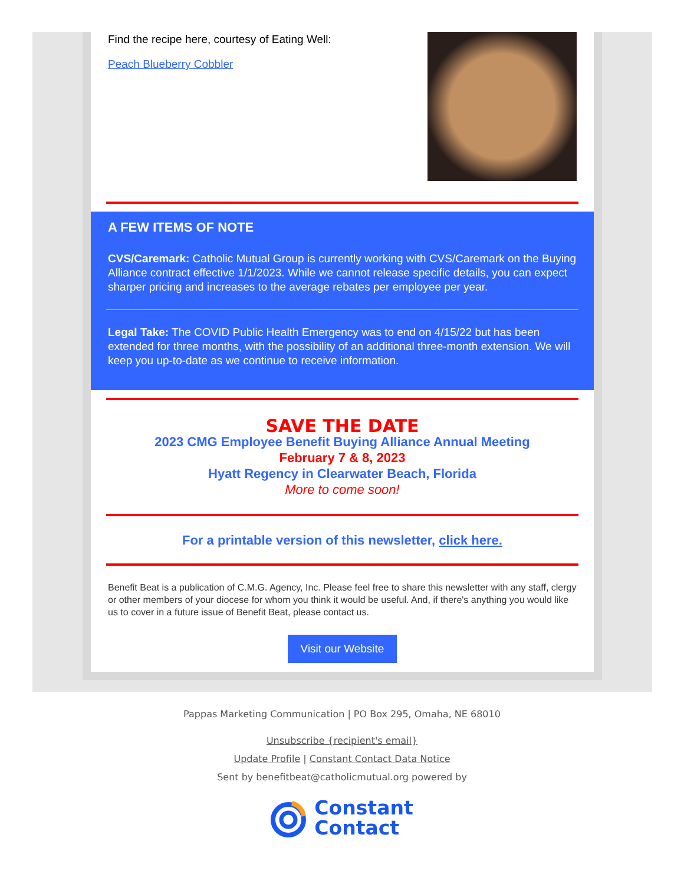Find the recipe here, courtesy of Eating Well:
Peach Blueberry Cobbler
A FEW ITEMS OF NOTE
CVS/Caremark: Catholic Mutual Group is currently working with CVS/Caremark on the Buying Alliance contract effective 1/1/2023. While we cannot release specific details, you can expect sharper pricing and increases to the average rebates per employee per year.
Legal Take: The COVID Public Health Emergency was to end on 4/15/22 but has been extended for three months, with the possibility of an additional three-month extension. We will keep you up-to-date as we continue to receive information.
SAVE THE DATE
2023 CMG Employee Benefit Buying Alliance Annual Meeting
February 7 & 8, 2023
Hyatt Regency in Clearwater Beach, Florida
More to come soon!
For a printable version of this newsletter, click here.
Benefit Beat is a publication of C.M.G. Agency, Inc. Please feel free to share this newsletter with any staff, clergy or other members of your diocese for whom you think it would be useful. And, if there's anything you would like us to cover in a future issue of Benefit Beat, please contact us.
Visit our Website
Pappas Marketing Communication | PO Box 295, Omaha, NE 68010
Unsubscribe {recipient's email}
Update Profile | Constant Contact Data Notice
Sent by benefitbeat@catholicmutual.org powered by
Constant
Contact